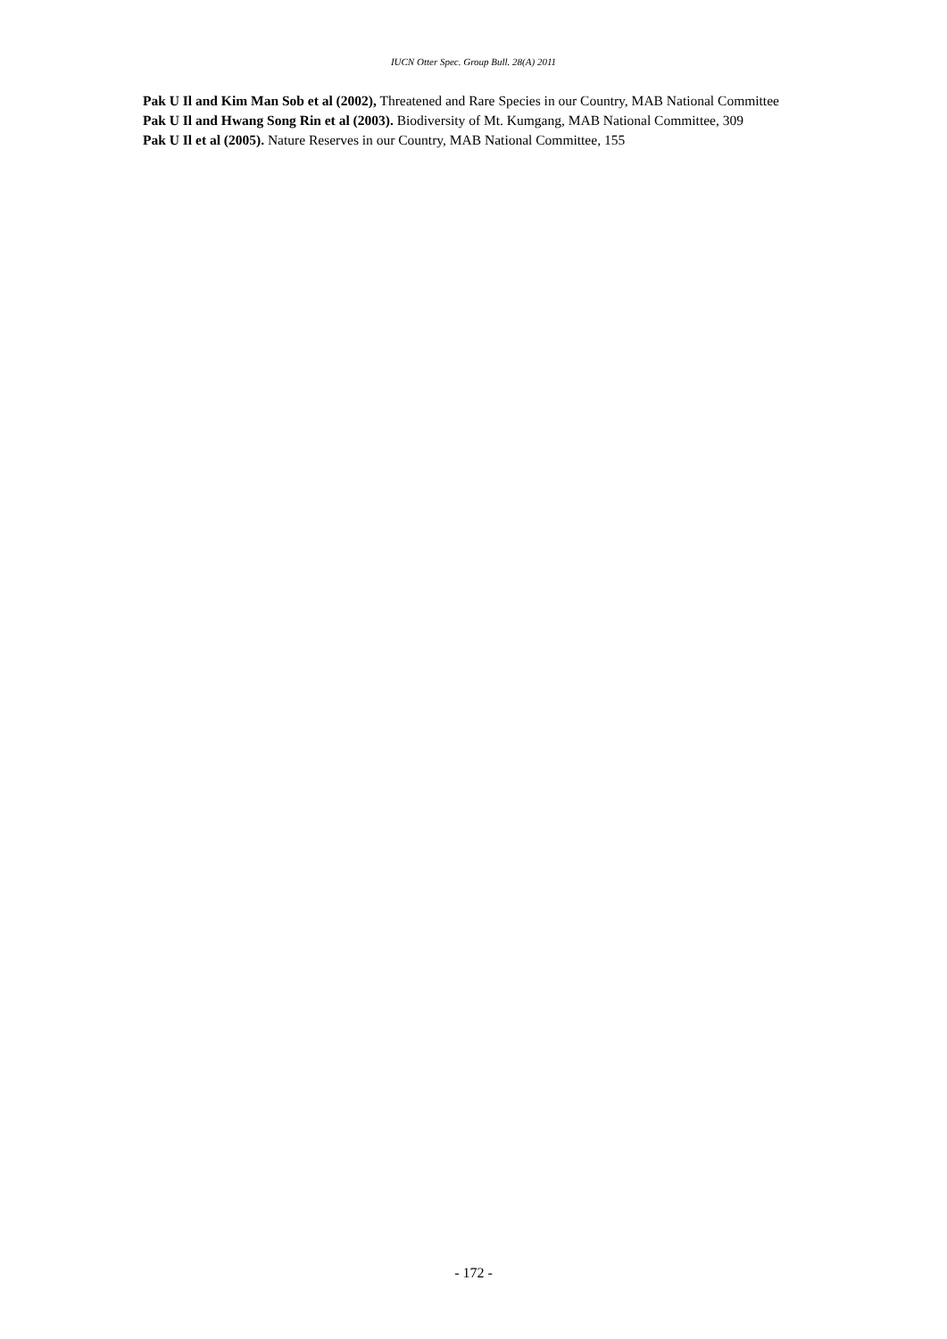IUCN Otter Spec. Group Bull. 28(A) 2011
Pak U Il and Kim Man Sob et al (2002), Threatened and Rare Species in our Country, MAB National Committee
Pak U Il and Hwang Song Rin et al (2003). Biodiversity of Mt. Kumgang, MAB National Committee, 309
Pak U Il et al (2005). Nature Reserves in our Country, MAB National Committee, 155
- 172 -